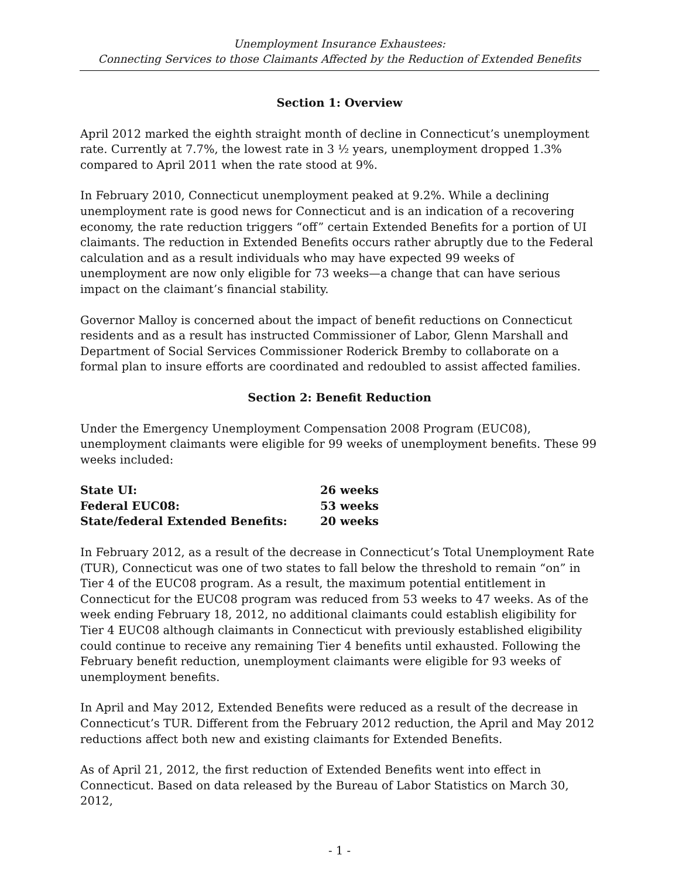Unemployment Insurance Exhaustees:
Connecting Services to those Claimants Affected by the Reduction of Extended Benefits
Section 1: Overview
April 2012 marked the eighth straight month of decline in Connecticut’s unemployment rate. Currently at 7.7%, the lowest rate in 3 ½ years, unemployment dropped 1.3% compared to April 2011 when the rate stood at 9%.
In February 2010, Connecticut unemployment peaked at 9.2%. While a declining unemployment rate is good news for Connecticut and is an indication of a recovering economy, the rate reduction triggers “off” certain Extended Benefits for a portion of UI claimants. The reduction in Extended Benefits occurs rather abruptly due to the Federal calculation and as a result individuals who may have expected 99 weeks of unemployment are now only eligible for 73 weeks—a change that can have serious impact on the claimant’s financial stability.
Governor Malloy is concerned about the impact of benefit reductions on Connecticut residents and as a result has instructed Commissioner of Labor, Glenn Marshall and Department of Social Services Commissioner Roderick Bremby to collaborate on a formal plan to insure efforts are coordinated and redoubled to assist affected families.
Section 2: Benefit Reduction
Under the Emergency Unemployment Compensation 2008 Program (EUC08), unemployment claimants were eligible for 99 weeks of unemployment benefits. These 99 weeks included:
| State UI: | 26 weeks |
| Federal EUC08: | 53 weeks |
| State/federal Extended Benefits: | 20 weeks |
In February 2012, as a result of the decrease in Connecticut’s Total Unemployment Rate (TUR), Connecticut was one of two states to fall below the threshold to remain “on” in Tier 4 of the EUC08 program. As a result, the maximum potential entitlement in Connecticut for the EUC08 program was reduced from 53 weeks to 47 weeks. As of the week ending February 18, 2012, no additional claimants could establish eligibility for Tier 4 EUC08 although claimants in Connecticut with previously established eligibility could continue to receive any remaining Tier 4 benefits until exhausted. Following the February benefit reduction, unemployment claimants were eligible for 93 weeks of unemployment benefits.
In April and May 2012, Extended Benefits were reduced as a result of the decrease in Connecticut’s TUR. Different from the February 2012 reduction, the April and May 2012 reductions affect both new and existing claimants for Extended Benefits.
As of April 21, 2012, the first reduction of Extended Benefits went into effect in Connecticut. Based on data released by the Bureau of Labor Statistics on March 30, 2012,
- 1 -